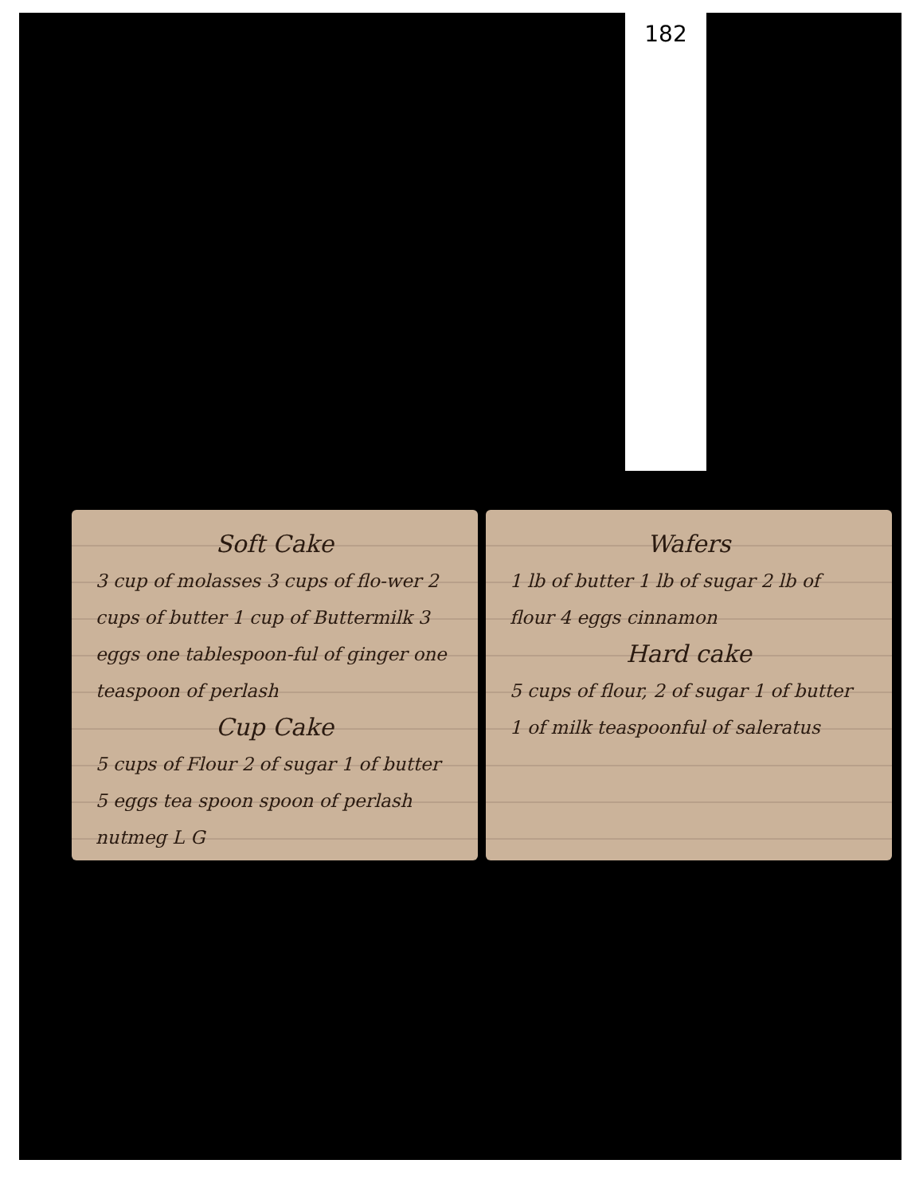182
Soft Cake
3 cup of molasses 3 cups of flo-wer 2 cups of butter 1 cup of Buttermilk 3 eggs one tablespoon-ful of ginger one teaspoon of perlash
Cup Cake
5 cups of Flour 2 of sugar 1 of butter 5 eggs tea spoon spoon of perlash nutmeg L G
Wafers
1 lb of butter 1 lb of sugar 2 lb of flour 4 eggs cinnamon
Hard cake
5 cups of flour, 2 of sugar 1 of butter 1 of milk teaspoonful of saleratus